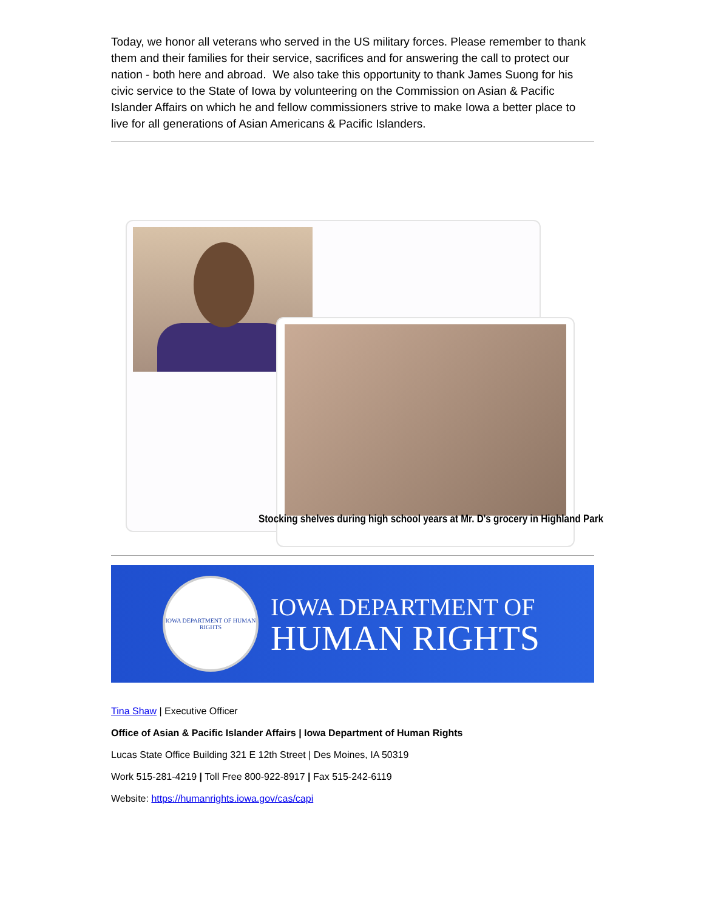Today, we honor all veterans who served in the US military forces. Please remember to thank them and their families for their service, sacrifices and for answering the call to protect our nation - both here and abroad. We also take this opportunity to thank James Suong for his civic service to the State of Iowa by volunteering on the Commission on Asian & Pacific Islander Affairs on which he and fellow commissioners strive to make Iowa a better place to live for all generations of Asian Americans & Pacific Islanders.
Stocking shelves during high school years at Mr. D's grocery in Highland Park
IOWA DEPARTMENT OF HUMAN RIGHTS
IOWA DEPARTMENT OF
HUMAN RIGHTS
Tina Shaw | Executive Officer
Office of Asian & Pacific Islander Affairs | Iowa Department of Human Rights
Lucas State Office Building 321 E 12th Street | Des Moines, IA 50319
Work 515-281-4219 | Toll Free 800-922-8917 | Fax 515-242-6119
Website: https://humanrights.iowa.gov/cas/capi